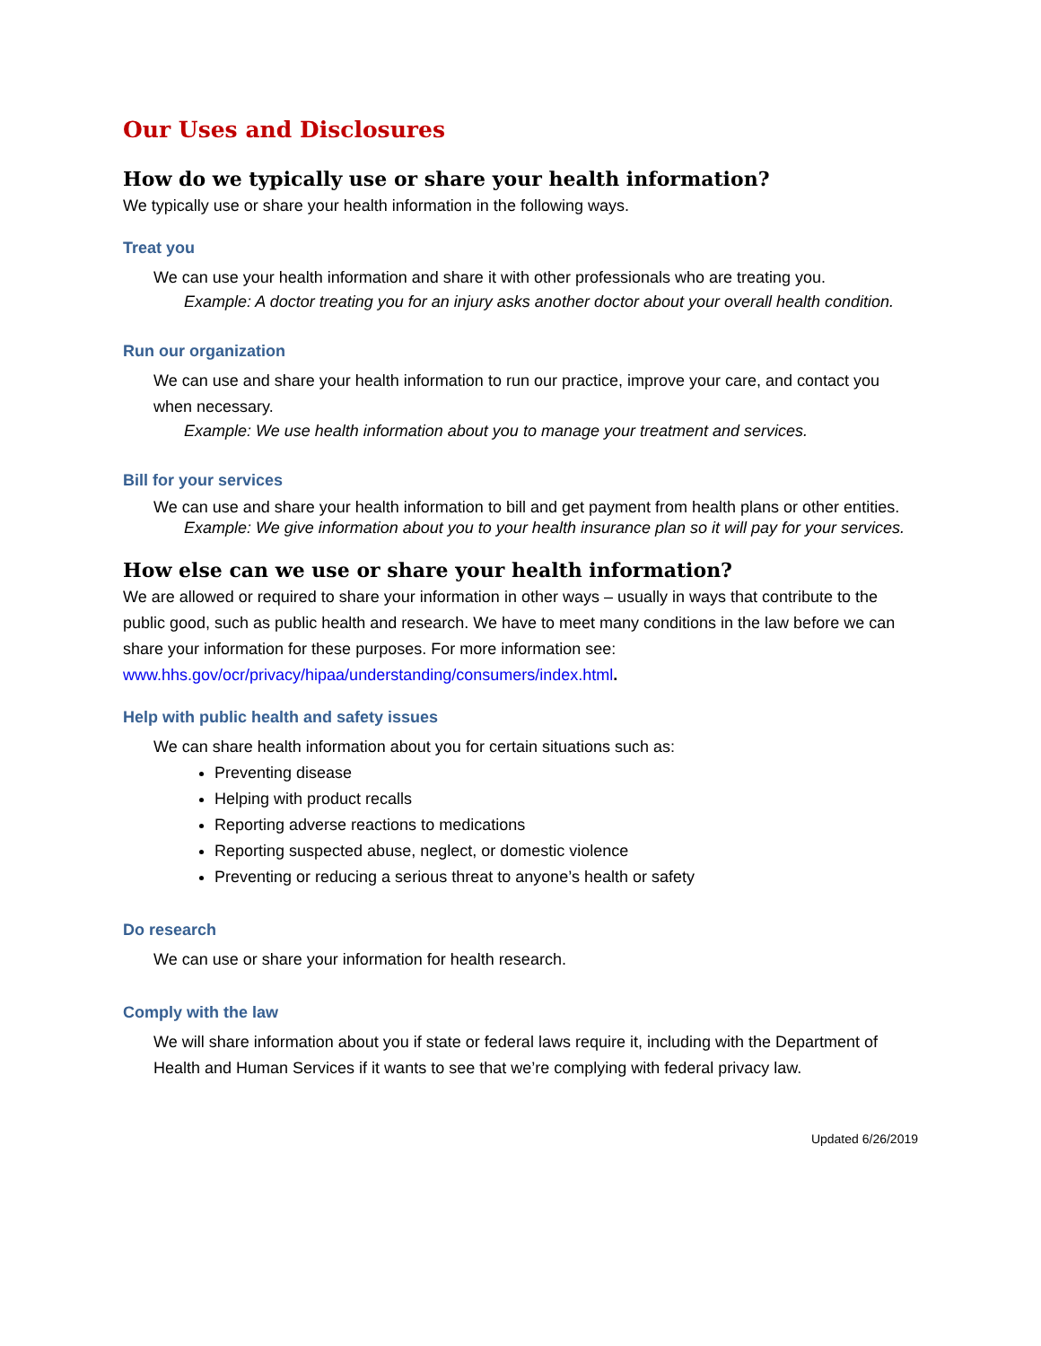Our Uses and Disclosures
How do we typically use or share your health information?
We typically use or share your health information in the following ways.
Treat you
We can use your health information and share it with other professionals who are treating you.
Example: A doctor treating you for an injury asks another doctor about your overall health condition.
Run our organization
We can use and share your health information to run our practice, improve your care, and contact you when necessary.
Example: We use health information about you to manage your treatment and services.
Bill for your services
We can use and share your health information to bill and get payment from health plans or other entities.
Example: We give information about you to your health insurance plan so it will pay for your services.
How else can we use or share your health information?
We are allowed or required to share your information in other ways – usually in ways that contribute to the public good, such as public health and research. We have to meet many conditions in the law before we can share your information for these purposes. For more information see: www.hhs.gov/ocr/privacy/hipaa/understanding/consumers/index.html.
Help with public health and safety issues
We can share health information about you for certain situations such as:
Preventing disease
Helping with product recalls
Reporting adverse reactions to medications
Reporting suspected abuse, neglect, or domestic violence
Preventing or reducing a serious threat to anyone’s health or safety
Do research
We can use or share your information for health research.
Comply with the law
We will share information about you if state or federal laws require it, including with the Department of Health and Human Services if it wants to see that we’re complying with federal privacy law.
Updated 6/26/2019